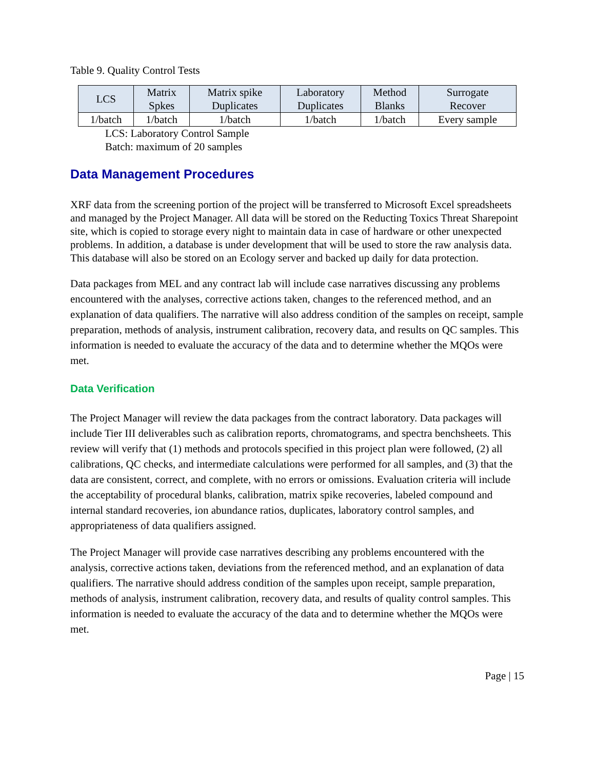Table 9. Quality Control Tests
| LCS | Matrix Spkes | Matrix spike Duplicates | Laboratory Duplicates | Method Blanks | Surrogate Recover |
| --- | --- | --- | --- | --- | --- |
| 1/batch | 1/batch | 1/batch | 1/batch | 1/batch | Every sample |
LCS: Laboratory Control Sample
Batch: maximum of 20 samples
Data Management Procedures
XRF data from the screening portion of the project will be transferred to Microsoft Excel spreadsheets and managed by the Project Manager. All data will be stored on the Reducting Toxics Threat Sharepoint site, which is copied to storage every night to maintain data in case of hardware or other unexpected problems. In addition, a database is under development that will be used to store the raw analysis data. This database will also be stored on an Ecology server and backed up daily for data protection.
Data packages from MEL and any contract lab will include case narratives discussing any problems encountered with the analyses, corrective actions taken, changes to the referenced method, and an explanation of data qualifiers. The narrative will also address condition of the samples on receipt, sample preparation, methods of analysis, instrument calibration, recovery data, and results on QC samples. This information is needed to evaluate the accuracy of the data and to determine whether the MQOs were met.
Data Verification
The Project Manager will review the data packages from the contract laboratory. Data packages will include Tier III deliverables such as calibration reports, chromatograms, and spectra benchsheets. This review will verify that (1) methods and protocols specified in this project plan were followed, (2) all calibrations, QC checks, and intermediate calculations were performed for all samples, and (3) that the data are consistent, correct, and complete, with no errors or omissions. Evaluation criteria will include the acceptability of procedural blanks, calibration, matrix spike recoveries, labeled compound and internal standard recoveries, ion abundance ratios, duplicates, laboratory control samples, and appropriateness of data qualifiers assigned.
The Project Manager will provide case narratives describing any problems encountered with the analysis, corrective actions taken, deviations from the referenced method, and an explanation of data qualifiers. The narrative should address condition of the samples upon receipt, sample preparation, methods of analysis, instrument calibration, recovery data, and results of quality control samples. This information is needed to evaluate the accuracy of the data and to determine whether the MQOs were met.
Page | 15